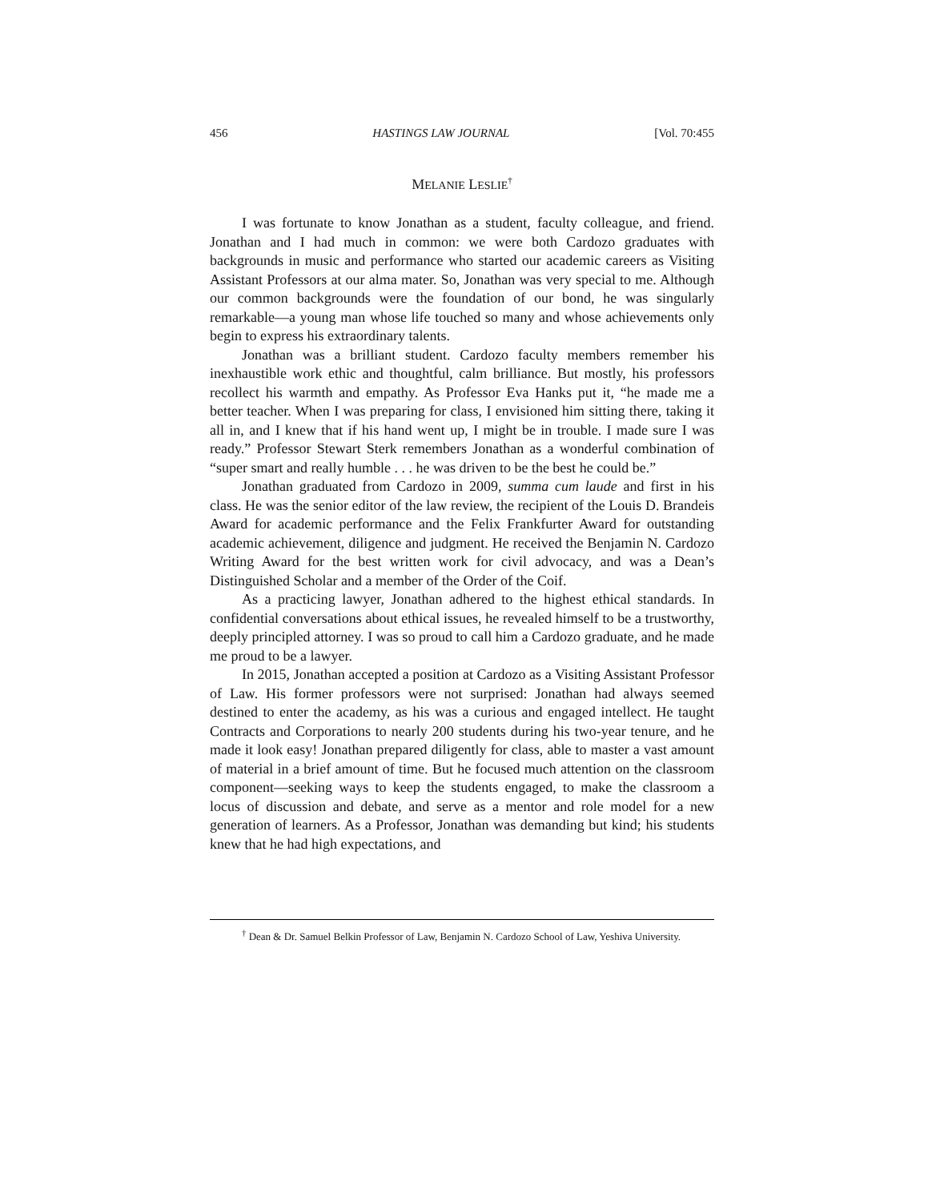456 HASTINGS LAW JOURNAL [Vol. 70:455
MELANIE LESLIE<sup>†</sup>
I was fortunate to know Jonathan as a student, faculty colleague, and friend. Jonathan and I had much in common: we were both Cardozo graduates with backgrounds in music and performance who started our academic careers as Visiting Assistant Professors at our alma mater. So, Jonathan was very special to me. Although our common backgrounds were the foundation of our bond, he was singularly remarkable—a young man whose life touched so many and whose achievements only begin to express his extraordinary talents.
Jonathan was a brilliant student. Cardozo faculty members remember his inexhaustible work ethic and thoughtful, calm brilliance. But mostly, his professors recollect his warmth and empathy. As Professor Eva Hanks put it, “he made me a better teacher. When I was preparing for class, I envisioned him sitting there, taking it all in, and I knew that if his hand went up, I might be in trouble. I made sure I was ready.” Professor Stewart Sterk remembers Jonathan as a wonderful combination of “super smart and really humble . . . he was driven to be the best he could be.”
Jonathan graduated from Cardozo in 2009, summa cum laude and first in his class. He was the senior editor of the law review, the recipient of the Louis D. Brandeis Award for academic performance and the Felix Frankfurter Award for outstanding academic achievement, diligence and judgment. He received the Benjamin N. Cardozo Writing Award for the best written work for civil advocacy, and was a Dean’s Distinguished Scholar and a member of the Order of the Coif.
As a practicing lawyer, Jonathan adhered to the highest ethical standards. In confidential conversations about ethical issues, he revealed himself to be a trustworthy, deeply principled attorney. I was so proud to call him a Cardozo graduate, and he made me proud to be a lawyer.
In 2015, Jonathan accepted a position at Cardozo as a Visiting Assistant Professor of Law. His former professors were not surprised: Jonathan had always seemed destined to enter the academy, as his was a curious and engaged intellect. He taught Contracts and Corporations to nearly 200 students during his two-year tenure, and he made it look easy! Jonathan prepared diligently for class, able to master a vast amount of material in a brief amount of time. But he focused much attention on the classroom component—seeking ways to keep the students engaged, to make the classroom a locus of discussion and debate, and serve as a mentor and role model for a new generation of learners. As a Professor, Jonathan was demanding but kind; his students knew that he had high expectations, and
<sup>†</sup> Dean & Dr. Samuel Belkin Professor of Law, Benjamin N. Cardozo School of Law, Yeshiva University.